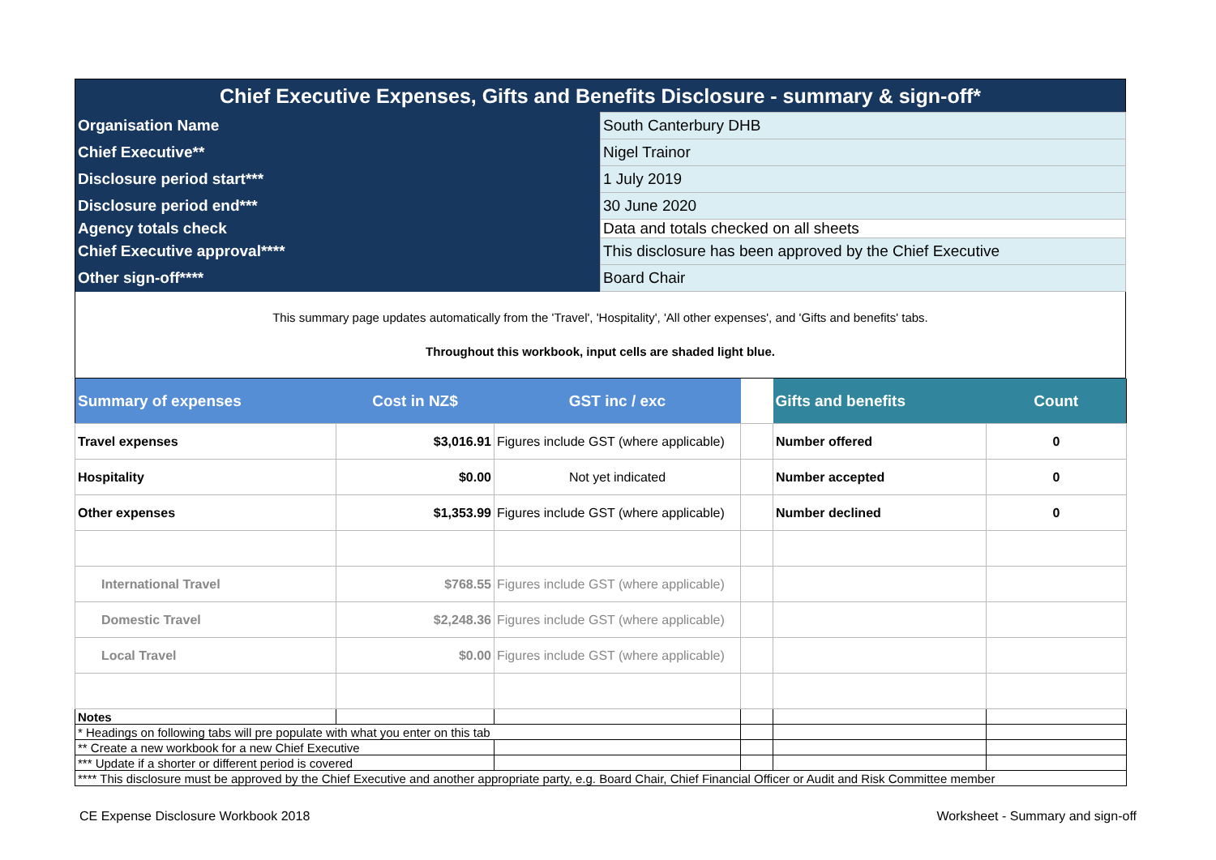| Chief Executive Expenses, Gifts and Benefits Disclosure - summary & sign-off* | |
| Organisation Name | South Canterbury DHB |
| Chief Executive** | Nigel Trainor |
| Disclosure period start*** | 1 July 2019 |
| Disclosure period end*** | 30 June 2020 |
| Agency totals check | Data and totals checked on all sheets |
| Chief Executive approval**** | This disclosure has been approved by the Chief Executive |
| Other sign-off**** | Board Chair |
| This summary page updates automatically from the 'Travel', 'Hospitality', 'All other expenses', and 'Gifts and benefits' tabs. Throughout this workbook, input cells are shaded light blue. | |
| Summary of expenses | Cost in NZ$ | GST inc / exc | | Gifts and benefits | Count |
| Travel expenses | $3,016.91 | Figures include GST (where applicable) | | Number offered | 0 |
| Hospitality | $0.00 | Not yet indicated | | Number accepted | 0 |
| Other expenses | $1,353.99 | Figures include GST (where applicable) | | Number declined | 0 |
| International Travel | $768.55 | Figures include GST (where applicable) | | | |
| Domestic Travel | $2,248.36 | Figures include GST (where applicable) | | | |
| Local Travel | $0.00 | Figures include GST (where applicable) | | | |
| Notes | | | | | |
| * Headings on following tabs will pre populate with what you enter on this tab | | | | | |
| ** Create a new workbook for a new Chief Executive | | | | | |
| *** Update if a shorter or different period is covered | | | | | |
| **** This disclosure must be approved by the Chief Executive and another appropriate party, e.g. Board Chair, Chief Financial Officer or Audit and Risk Committee member | | | | | |
CE Expense Disclosure Workbook 2018
Worksheet - Summary and sign-off